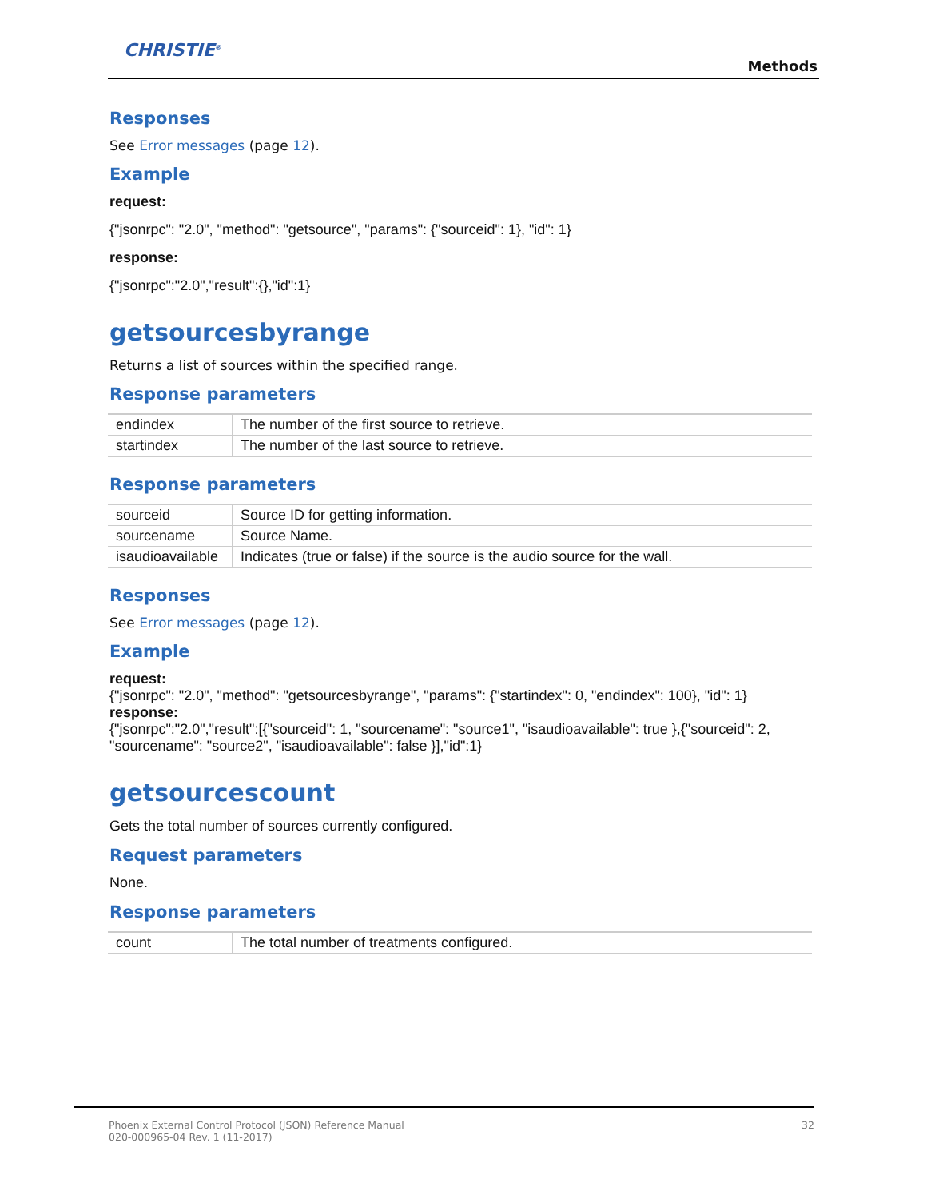CHRISTIE<sup>®</sup>
Methods
Responses
See Error messages (page 12).
Example
request:
{"jsonrpc": "2.0", "method": "getsource", "params": {"sourceid": 1}, "id": 1}
response:
{"jsonrpc":"2.0","result":{},"id":1}
getsourcesbyrange
Returns a list of sources within the specified range.
Response parameters
| endindex | The number of the first source to retrieve. |
| startindex | The number of the last source to retrieve. |
Response parameters
| sourceid | Source ID for getting information. |
| sourcename | Source Name. |
| isaudioavailable | Indicates (true or false) if the source is the audio source for the wall. |
Responses
See Error messages (page 12).
Example
request:
{"jsonrpc": "2.0", "method": "getsourcesbyrange", "params": {"startindex": 0, "endindex": 100}, "id": 1}
response:
{"jsonrpc":"2.0","result":[{"sourceid": 1, "sourcename": "source1", "isaudioavailable": true },{"sourceid": 2, "sourcename": "source2", "isaudioavailable": false }],"id":1}
getsourcescount
Gets the total number of sources currently configured.
Request parameters
None.
Response parameters
| count | The total number of treatments configured. |
Phoenix External Control Protocol (JSON) Reference Manual
020-000965-04 Rev. 1 (11-2017) 32